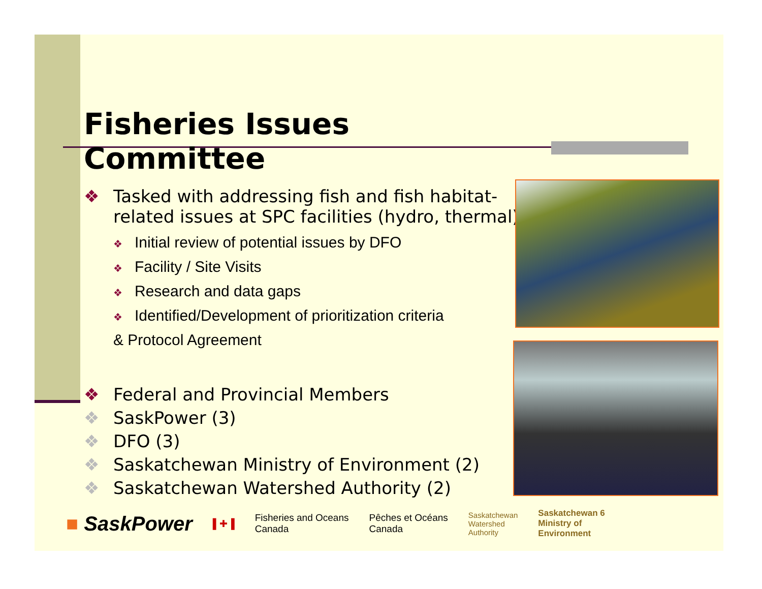Fisheries Issues Committee
❖ Tasked with addressing fish and fish habitat-related issues at SPC facilities (hydro, thermal)
❖ Initial review of potential issues by DFO
❖ Facility / Site Visits
❖ Research and data gaps
❖ Identified/Development of prioritization criteria
& Protocol Agreement
❖ Federal and Provincial Members
❖ SaskPower (3)
❖ DFO (3)
❖ Saskatchewan Ministry of Environment (2)
❖ Saskatchewan Watershed Authority (2)
■ SaskPower ▌✚▐ Fisheries and Oceans
Canada Pêches et Océans
Canada Saskatchewan
Watershed
Authority Saskatchewan 6
Ministry of
Environment